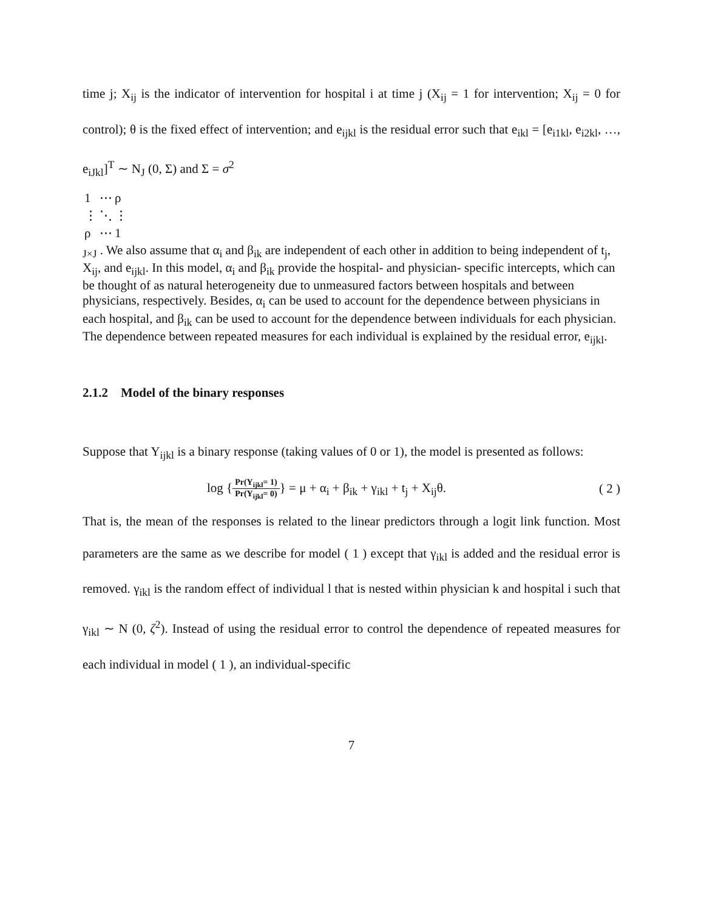time j; X<sub>ij</sub> is the indicator of intervention for hospital i at time j (X<sub>ij</sub> = 1 for intervention; X<sub>ij</sub> = 0 for control); θ is the fixed effect of intervention; and e<sub>ijkl</sub> is the residual error such that e<sub>ikl</sub> = [e<sub>i1kl</sub>, e<sub>i2kl</sub>, …, e<sub>iJkl</sub>]<sup>T</sup> ∼ N<sub>J</sub> (0, Σ) and Σ = σ<sup>2</sup>
| 1 | ⋯ | ρ |
| ⋮ | ⋱ | ⋮ |
| ρ | ⋯ | 1 |
<sub>J×J</sub> . We also assume that α<sub>i</sub> and β<sub>ik</sub> are independent of each other in addition to being independent of t<sub>j</sub>, X<sub>ij</sub>, and e<sub>ijkl</sub>. In this model, α<sub>i</sub> and β<sub>ik</sub> provide the hospital- and physician- specific intercepts, which can be thought of as natural heterogeneity due to unmeasured factors between hospitals and between physicians, respectively. Besides, α<sub>i</sub> can be used to account for the dependence between physicians in each hospital, and β<sub>ik</sub> can be used to account for the dependence between individuals for each physician. The dependence between repeated measures for each individual is explained by the residual error, e<sub>ijkl</sub>.
2.1.2 Model of the binary responses
Suppose that Y<sub>ijkl</sub> is a binary response (taking values of 0 or 1), the model is presented as follows:
log {Pr(Y<sub>ijkl</sub>= 1) Pr(Y<sub>ijkl</sub>= 0)} = μ + α<sub>i</sub> + β<sub>ik</sub> + γ<sub>ikl</sub> + t<sub>j</sub> + X<sub>ij</sub>θ. ( 2 )
That is, the mean of the responses is related to the linear predictors through a logit link function. Most parameters are the same as we describe for model ( 1 ) except that γ<sub>ikl</sub> is added and the residual error is removed. γ<sub>ikl</sub> is the random effect of individual l that is nested within physician k and hospital i such that γ<sub>ikl</sub> ∼ N (0, ζ<sup>2</sup>). Instead of using the residual error to control the dependence of repeated measures for each individual in model ( 1 ), an individual-specific
7